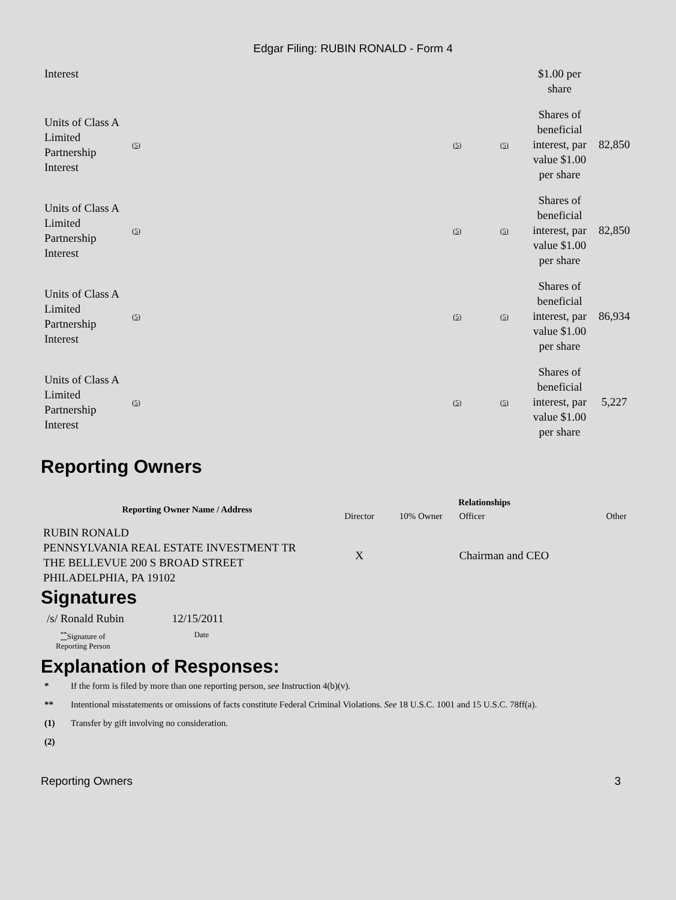Edgar Filing: RUBIN RONALD - Form 4
| Interest | | | | $1.00 per share | |
| Units of Class A Limited Partnership Interest | (5) | (5) | (5) | Shares of beneficial interest, par value $1.00 per share | 82,850 |
| Units of Class A Limited Partnership Interest | (5) | (5) | (5) | Shares of beneficial interest, par value $1.00 per share | 82,850 |
| Units of Class A Limited Partnership Interest | (5) | (5) | (5) | Shares of beneficial interest, par value $1.00 per share | 86,934 |
| Units of Class A Limited Partnership Interest | (5) | (5) | (5) | Shares of beneficial interest, par value $1.00 per share | 5,227 |
Reporting Owners
| Reporting Owner Name / Address | Relationships | | | |
| --- | --- | --- | --- | --- |
| | Director | 10% Owner | Officer | Other |
| RUBIN RONALD PENNSYLVANIA REAL ESTATE INVESTMENT TR THE BELLEVUE 200 S BROAD STREET PHILADELPHIA, PA 19102 | X | | Chairman and CEO | |
Signatures
/s/ Ronald Rubin 12/15/2011
<sup>**</sup> Signature of
Reporting Person
Date
Explanation of Responses:
* If the form is filed by more than one reporting person, see Instruction 4(b)(v).
** Intentional misstatements or omissions of facts constitute Federal Criminal Violations. See 18 U.S.C. 1001 and 15 U.S.C. 78ff(a).
(1) Transfer by gift involving no consideration.
(2)
Reporting Owners 3